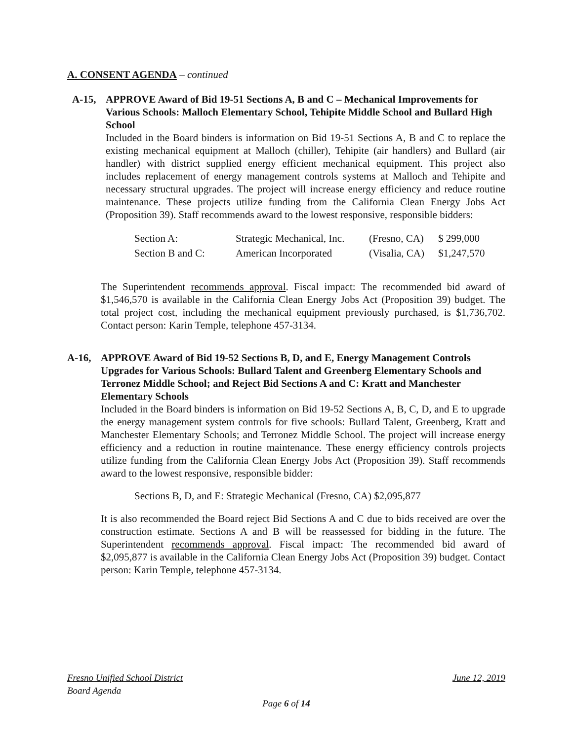A. CONSENT AGENDA – continued
A-15, APPROVE Award of Bid 19-51 Sections A, B and C – Mechanical Improvements for Various Schools: Malloch Elementary School, Tehipite Middle School and Bullard High School
Included in the Board binders is information on Bid 19-51 Sections A, B and C to replace the existing mechanical equipment at Malloch (chiller), Tehipite (air handlers) and Bullard (air handler) with district supplied energy efficient mechanical equipment. This project also includes replacement of energy management controls systems at Malloch and Tehipite and necessary structural upgrades. The project will increase energy efficiency and reduce routine maintenance. These projects utilize funding from the California Clean Energy Jobs Act (Proposition 39). Staff recommends award to the lowest responsive, responsible bidders:
| Section A: | Strategic Mechanical, Inc. | (Fresno, CA) | $ 299,000 |
| Section B and C: | American Incorporated | (Visalia, CA) | $1,247,570 |
The Superintendent recommends approval. Fiscal impact: The recommended bid award of $1,546,570 is available in the California Clean Energy Jobs Act (Proposition 39) budget. The total project cost, including the mechanical equipment previously purchased, is $1,736,702. Contact person: Karin Temple, telephone 457-3134.
A-16, APPROVE Award of Bid 19-52 Sections B, D, and E, Energy Management Controls Upgrades for Various Schools: Bullard Talent and Greenberg Elementary Schools and Terronez Middle School; and Reject Bid Sections A and C: Kratt and Manchester Elementary Schools
Included in the Board binders is information on Bid 19-52 Sections A, B, C, D, and E to upgrade the energy management system controls for five schools: Bullard Talent, Greenberg, Kratt and Manchester Elementary Schools; and Terronez Middle School. The project will increase energy efficiency and a reduction in routine maintenance. These energy efficiency controls projects utilize funding from the California Clean Energy Jobs Act (Proposition 39). Staff recommends award to the lowest responsive, responsible bidder:
Sections B, D, and E: Strategic Mechanical (Fresno, CA) $2,095,877
It is also recommended the Board reject Bid Sections A and C due to bids received are over the construction estimate. Sections A and B will be reassessed for bidding in the future. The Superintendent recommends approval. Fiscal impact: The recommended bid award of $2,095,877 is available in the California Clean Energy Jobs Act (Proposition 39) budget. Contact person: Karin Temple, telephone 457-3134.
Fresno Unified School District June 12, 2019
Board Agenda
Page 6 of 14